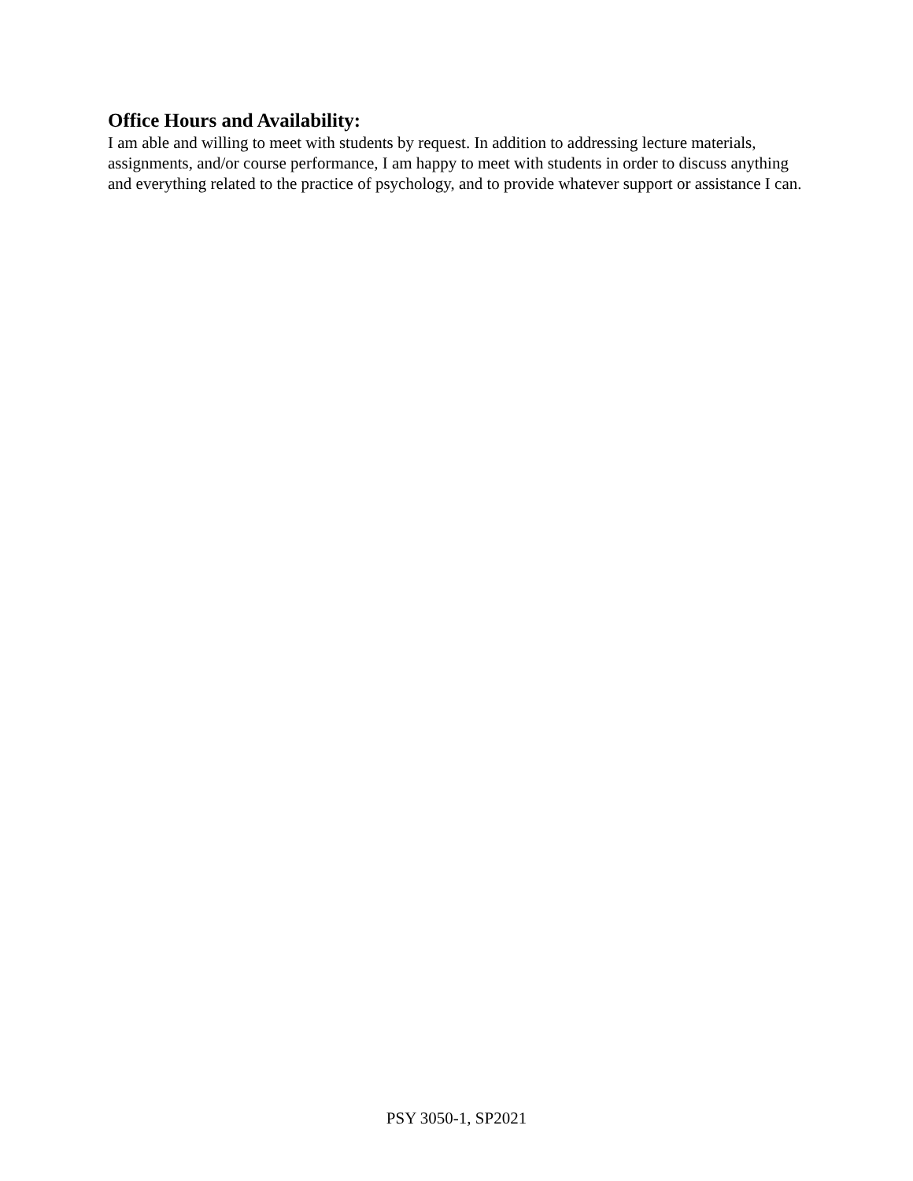Office Hours and Availability:
I am able and willing to meet with students by request. In addition to addressing lecture materials, assignments, and/or course performance, I am happy to meet with students in order to discuss anything and everything related to the practice of psychology, and to provide whatever support or assistance I can.
PSY 3050-1, SP2021